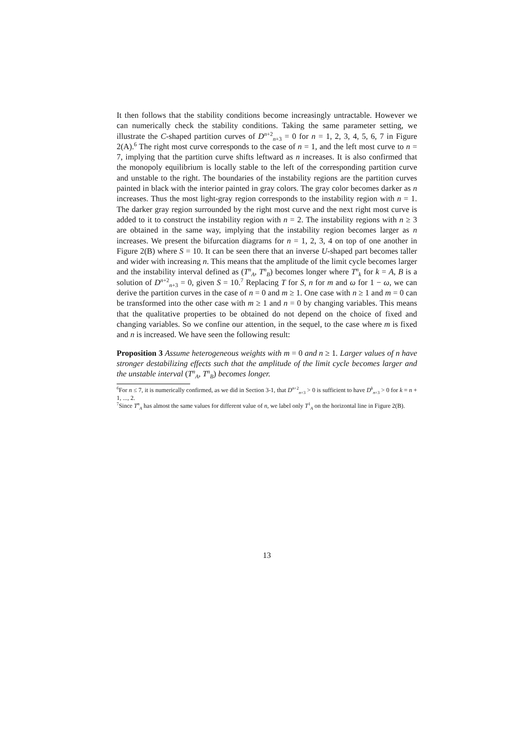It then follows that the stability conditions become increasingly untractable. However we can numerically check the stability conditions. Taking the same parameter setting, we illustrate the C-shaped partition curves of D<sup>n+2</sup><sub>n+3</sub> = 0 for n = 1, 2, 3, 4, 5, 6, 7 in Figure 2(A).<sup>6</sup> The right most curve corresponds to the case of n = 1, and the left most curve to n = 7, implying that the partition curve shifts leftward as n increases. It is also confirmed that the monopoly equilibrium is locally stable to the left of the corresponding partition curve and unstable to the right. The boundaries of the instability regions are the partition curves painted in black with the interior painted in gray colors. The gray color becomes darker as n increases. Thus the most light-gray region corresponds to the instability region with n = 1. The darker gray region surrounded by the right most curve and the next right most curve is added to it to construct the instability region with n = 2. The instability regions with n ≥ 3 are obtained in the same way, implying that the instability region becomes larger as n increases. We present the bifurcation diagrams for n = 1, 2, 3, 4 on top of one another in Figure 2(B) where S = 10. It can be seen there that an inverse U-shaped part becomes taller and wider with increasing n. This means that the amplitude of the limit cycle becomes larger and the instability interval defined as (T<sup>n</sup><sub>A</sub>, T<sup>n</sup><sub>B</sub>) becomes longer where T<sup>n</sup><sub>k</sub> for k = A, B is a solution of D<sup>n+2</sup><sub>n+3</sub> = 0, given S = 10.<sup>7</sup> Replacing T for S, n for m and ω for 1 − ω, we can derive the partition curves in the case of n = 0 and m ≥ 1. One case with n ≥ 1 and m = 0 can be transformed into the other case with m ≥ 1 and n = 0 by changing variables. This means that the qualitative properties to be obtained do not depend on the choice of fixed and changing variables. So we confine our attention, in the sequel, to the case where m is fixed and n is increased. We have seen the following result:
Proposition 3 Assume heterogeneous weights with m = 0 and n ≥ 1. Larger values of n have stronger destabilizing effects such that the amplitude of the limit cycle becomes larger and the unstable interval (T<sup>n</sup><sub>A</sub>, T<sup>n</sup><sub>B</sub>) becomes longer.
<sup>6</sup> For n ≤ 7, it is numerically confirmed, as we did in Section 3-1, that D<sup>n+2</sup><sub>n+3</sub> > 0 is sufficient to have D<sup>k</sup><sub>n+3</sub> > 0 for k = n + 1, ..., 2.
<sup>7</sup> Since T<sup>n</sup><sub>A</sub> has almost the same values for different value of n, we label only T<sup>1</sup><sub>A</sub> on the horizontal line in Figure 2(B).
13